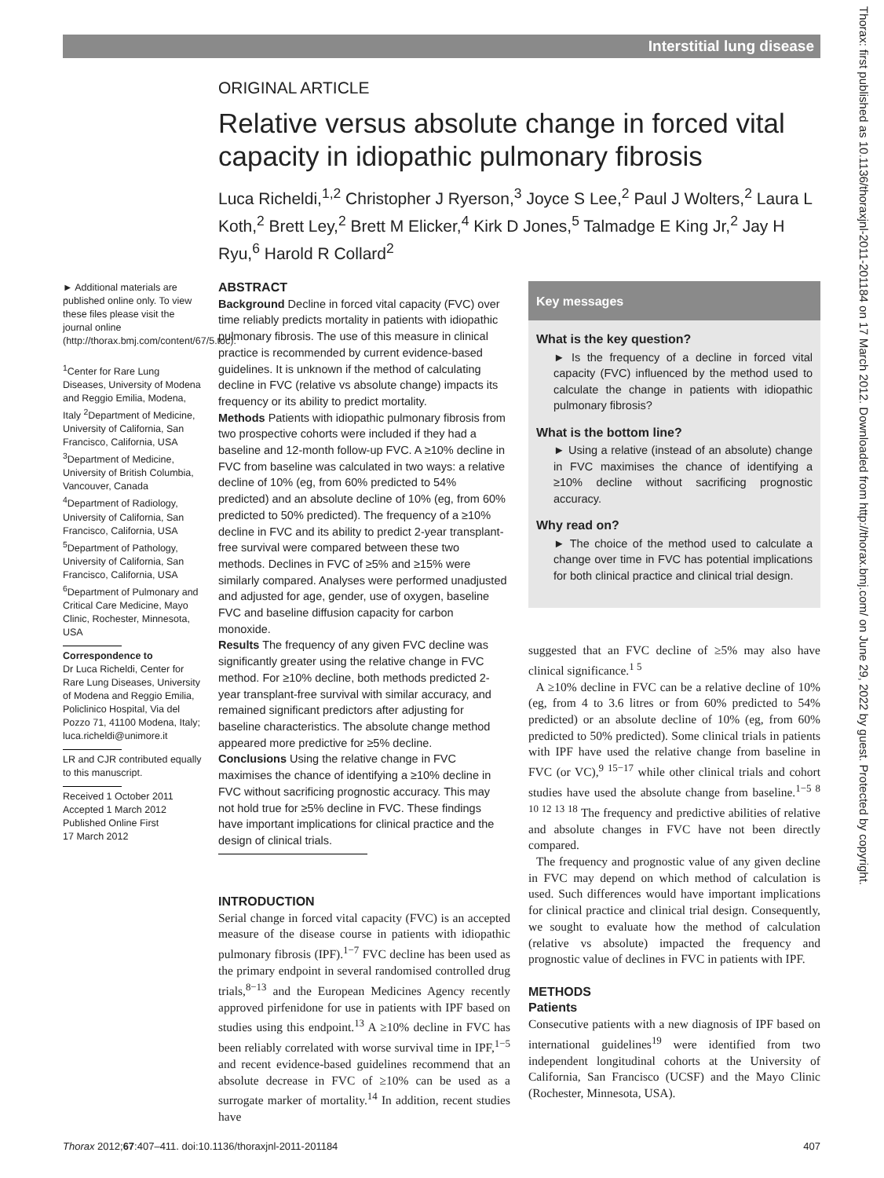Interstitial lung disease
Thorax: first published as 10.1136/thoraxjnl-2011-201184 on 17 March 2012. Downloaded from http://thorax.bmj.com/ on June 29, 2022 by guest. Protected by copyright.
ORIGINAL ARTICLE
Relative versus absolute change in forced vital capacity in idiopathic pulmonary fibrosis
Luca Richeldi,<sup>1,2</sup> Christopher J Ryerson,<sup>3</sup> Joyce S Lee,<sup>2</sup> Paul J Wolters,<sup>2</sup> Laura L Koth,<sup>2</sup> Brett Ley,<sup>2</sup> Brett M Elicker,<sup>4</sup> Kirk D Jones,<sup>5</sup> Talmadge E King Jr,<sup>2</sup> Jay H Ryu,<sup>6</sup> Harold R Collard<sup>2</sup>
► Additional materials are published online only. To view these files please visit the journal online (http://thorax.bmj.com/content/67/5.toc).
<sup>1</sup> Center for Rare Lung Diseases, University of Modena and Reggio Emilia, Modena, Italy <sup>2</sup>Department of Medicine, University of California, San Francisco, California, USA <sup>3</sup>Department of Medicine, University of British Columbia, Vancouver, Canada <sup>4</sup>Department of Radiology, University of California, San Francisco, California, USA <sup>5</sup>Department of Pathology, University of California, San Francisco, California, USA <sup>6</sup>Department of Pulmonary and Critical Care Medicine, Mayo Clinic, Rochester, Minnesota, USA
Correspondence to
Dr Luca Richeldi, Center for Rare Lung Diseases, University of Modena and Reggio Emilia, Policlinico Hospital, Via del Pozzo 71, 41100 Modena, Italy; luca.richeldi@unimore.it
LR and CJR contributed equally to this manuscript.
Received 1 October 2011
Accepted 1 March 2012
Published Online First
17 March 2012
ABSTRACT
Background Decline in forced vital capacity (FVC) over time reliably predicts mortality in patients with idiopathic pulmonary fibrosis. The use of this measure in clinical practice is recommended by current evidence-based guidelines. It is unknown if the method of calculating decline in FVC (relative vs absolute change) impacts its frequency or its ability to predict mortality.
Methods Patients with idiopathic pulmonary fibrosis from two prospective cohorts were included if they had a baseline and 12-month follow-up FVC. A ≥10% decline in FVC from baseline was calculated in two ways: a relative decline of 10% (eg, from 60% predicted to 54% predicted) and an absolute decline of 10% (eg, from 60% predicted to 50% predicted). The frequency of a ≥10% decline in FVC and its ability to predict 2-year transplant-free survival were compared between these two methods. Declines in FVC of ≥5% and ≥15% were similarly compared. Analyses were performed unadjusted and adjusted for age, gender, use of oxygen, baseline FVC and baseline diffusion capacity for carbon monoxide.
Results The frequency of any given FVC decline was significantly greater using the relative change in FVC method. For ≥10% decline, both methods predicted 2-year transplant-free survival with similar accuracy, and remained significant predictors after adjusting for baseline characteristics. The absolute change method appeared more predictive for ≥5% decline.
Conclusions Using the relative change in FVC maximises the chance of identifying a ≥10% decline in FVC without sacrificing prognostic accuracy. This may not hold true for ≥5% decline in FVC. These findings have important implications for clinical practice and the design of clinical trials.
INTRODUCTION
Serial change in forced vital capacity (FVC) is an accepted measure of the disease course in patients with idiopathic pulmonary fibrosis (IPF).<sup>1−7</sup> FVC decline has been used as the primary endpoint in several randomised controlled drug trials,<sup>8−13</sup> and the European Medicines Agency recently approved pirfenidone for use in patients with IPF based on studies using this endpoint.<sup>13</sup> A ≥10% decline in FVC has been reliably correlated with worse survival time in IPF,<sup>1−5</sup> and recent evidence-based guidelines recommend that an absolute decrease in FVC of ≥10% can be used as a surrogate marker of mortality.<sup>14</sup> In addition, recent studies have
Key messages
What is the key question?
► Is the frequency of a decline in forced vital capacity (FVC) influenced by the method used to calculate the change in patients with idiopathic pulmonary fibrosis?
What is the bottom line?
► Using a relative (instead of an absolute) change in FVC maximises the chance of identifying a ≥10% decline without sacrificing prognostic accuracy.
Why read on?
► The choice of the method used to calculate a change over time in FVC has potential implications for both clinical practice and clinical trial design.
suggested that an FVC decline of ≥5% may also have clinical significance.<sup>1 5</sup>
A ≥10% decline in FVC can be a relative decline of 10% (eg, from 4 to 3.6 litres or from 60% predicted to 54% predicted) or an absolute decline of 10% (eg, from 60% predicted to 50% predicted). Some clinical trials in patients with IPF have used the relative change from baseline in FVC (or VC),<sup>9 15−17</sup> while other clinical trials and cohort studies have used the absolute change from baseline.<sup>1−5 8 10 12 13 18</sup> The frequency and predictive abilities of relative and absolute changes in FVC have not been directly compared.
The frequency and prognostic value of any given decline in FVC may depend on which method of calculation is used. Such differences would have important implications for clinical practice and clinical trial design. Consequently, we sought to evaluate how the method of calculation (relative vs absolute) impacted the frequency and prognostic value of declines in FVC in patients with IPF.
METHODS
Patients
Consecutive patients with a new diagnosis of IPF based on international guidelines<sup>19</sup> were identified from two independent longitudinal cohorts at the University of California, San Francisco (UCSF) and the Mayo Clinic (Rochester, Minnesota, USA).
Thorax 2012;67:407–411. doi:10.1136/thoraxjnl-2011-201184 407